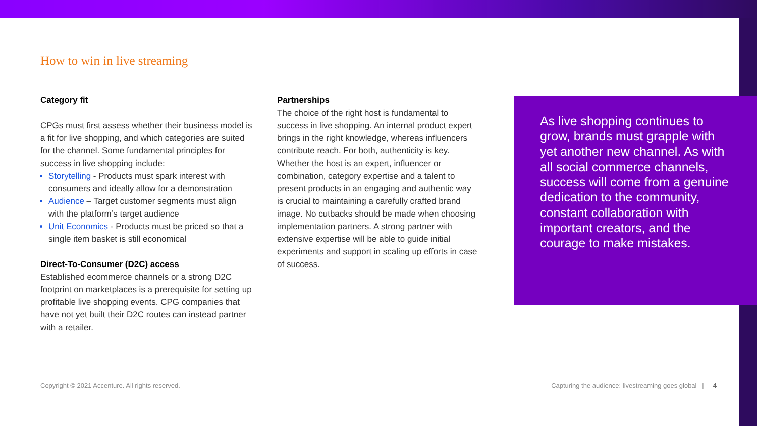How to win in live streaming
Category fit
CPGs must first assess whether their business model is a fit for live shopping, and which categories are suited for the channel. Some fundamental principles for success in live shopping include:
Storytelling - Products must spark interest with consumers and ideally allow for a demonstration
Audience – Target customer segments must align with the platform’s target audience
Unit Economics - Products must be priced so that a single item basket is still economical
Direct-To-Consumer (D2C) access
Established ecommerce channels or a strong D2C footprint on marketplaces is a prerequisite for setting up profitable live shopping events. CPG companies that have not yet built their D2C routes can instead partner with a retailer.
Partnerships
The choice of the right host is fundamental to success in live shopping. An internal product expert brings in the right knowledge, whereas influencers contribute reach. For both, authenticity is key. Whether the host is an expert, influencer or combination, category expertise and a talent to present products in an engaging and authentic way is crucial to maintaining a carefully crafted brand image. No cutbacks should be made when choosing implementation partners. A strong partner with extensive expertise will be able to guide initial experiments and support in scaling up efforts in case of success.
As live shopping continues to grow, brands must grapple with yet another new channel. As with all social commerce channels, success will come from a genuine dedication to the community, constant collaboration with important creators, and the courage to make mistakes.
Copyright © 2021 Accenture. All rights reserved.
Capturing the audience: livestreaming goes global | 4